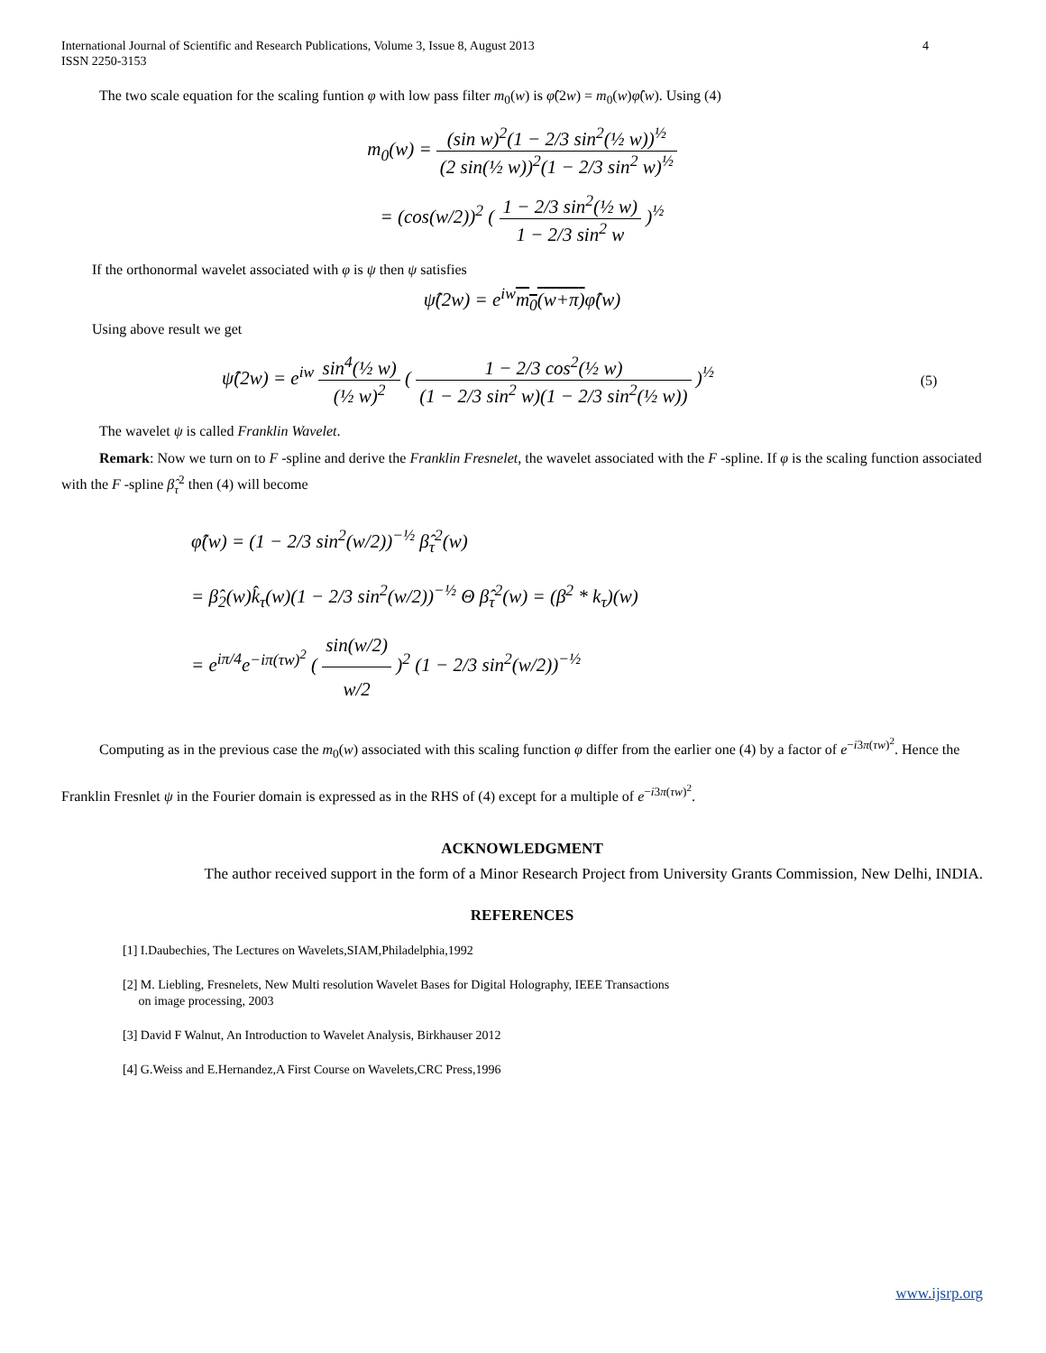International Journal of Scientific and Research Publications, Volume 3, Issue 8, August 2013
ISSN 2250-3153
4
The two scale equation for the scaling funtion φ with low pass filter m<sub>0</sub>(w) is φ̂(2w) = m<sub>0</sub>(w)φ̂(w). Using (4)
m<sub>0</sub>(w) = (sin w)<sup>2</sup>(1 − 2/3 sin<sup>2</sup>(½ w))<sup>½</sup> (2 sin(½ w))<sup>2</sup>(1 − 2/3 sin<sup>2</sup> w)<sup>½</sup>
= (cos(w/2))<sup>2</sup> ( 1 − 2/3 sin<sup>2</sup>(½ w) 1 − 2/3 sin<sup>2</sup> w )<sup>½</sup>
If the orthonormal wavelet associated with φ is ψ then ψ satisfies
ψ̂(2w) = e<sup>iw</sup>m<sub>0</sub>(w+π) φ̂(w)
Using above result we get
ψ̂(2w) = e<sup>iw</sup> sin<sup>4</sup>(½ w) (½ w)<sup>2</sup> ( 1 − 2/3 cos<sup>2</sup>(½ w) (1 − 2/3 sin<sup>2</sup> w)(1 − 2/3 sin<sup>2</sup>(½ w)) )<sup>½</sup> (5)
The wavelet ψ is called Franklin Wavelet.
Remark: Now we turn on to F -spline and derive the Franklin Fresnelet, the wavelet associated with the F -spline. If φ is the scaling function associated with the F -spline β̂<sub>τ</sub><sup>2</sup> then (4) will become
φ̂(w) = (1 − 2/3 sin<sup>2</sup>(w/2))<sup>−½</sup> β̂<sub>τ</sub><sup>2</sup>(w)
= β̂<sub>2</sub>(w)k̂<sub>τ</sub>(w)(1 − 2/3 sin<sup>2</sup>(w/2))<sup>−½</sup> Θ β̂<sub>τ</sub><sup>2</sup>(w) = (β<sup>2</sup> * k<sub>τ</sub>)(w)
= e<sup>iπ/4</sup>e<sup>−iπ(τw)<sup>2</sup></sup> ( sin(w/2) w/2 )<sup>2</sup> (1 − 2/3 sin<sup>2</sup>(w/2))<sup>−½</sup>
Computing as in the previous case the m<sub>0</sub>(w) associated with this scaling function φ differ from the earlier one (4) by a factor of e<sup>−i3π(τw)<sup>2</sup></sup>. Hence the Franklin Fresnlet ψ in the Fourier domain is expressed as in the RHS of (4) except for a multiple of e<sup>−i3π(τw)<sup>2</sup></sup>.
ACKNOWLEDGMENT
The author received support in the form of a Minor Research Project from University Grants Commission, New Delhi, INDIA.
REFERENCES
[1] I.Daubechies, The Lectures on Wavelets,SIAM,Philadelphia,1992
[2] M. Liebling, Fresnelets, New Multi resolution Wavelet Bases for Digital Holography, IEEE Transactions
on image processing, 2003
[3] David F Walnut, An Introduction to Wavelet Analysis, Birkhauser 2012
[4] G.Weiss and E.Hernandez,A First Course on Wavelets,CRC Press,1996
www.ijsrp.org